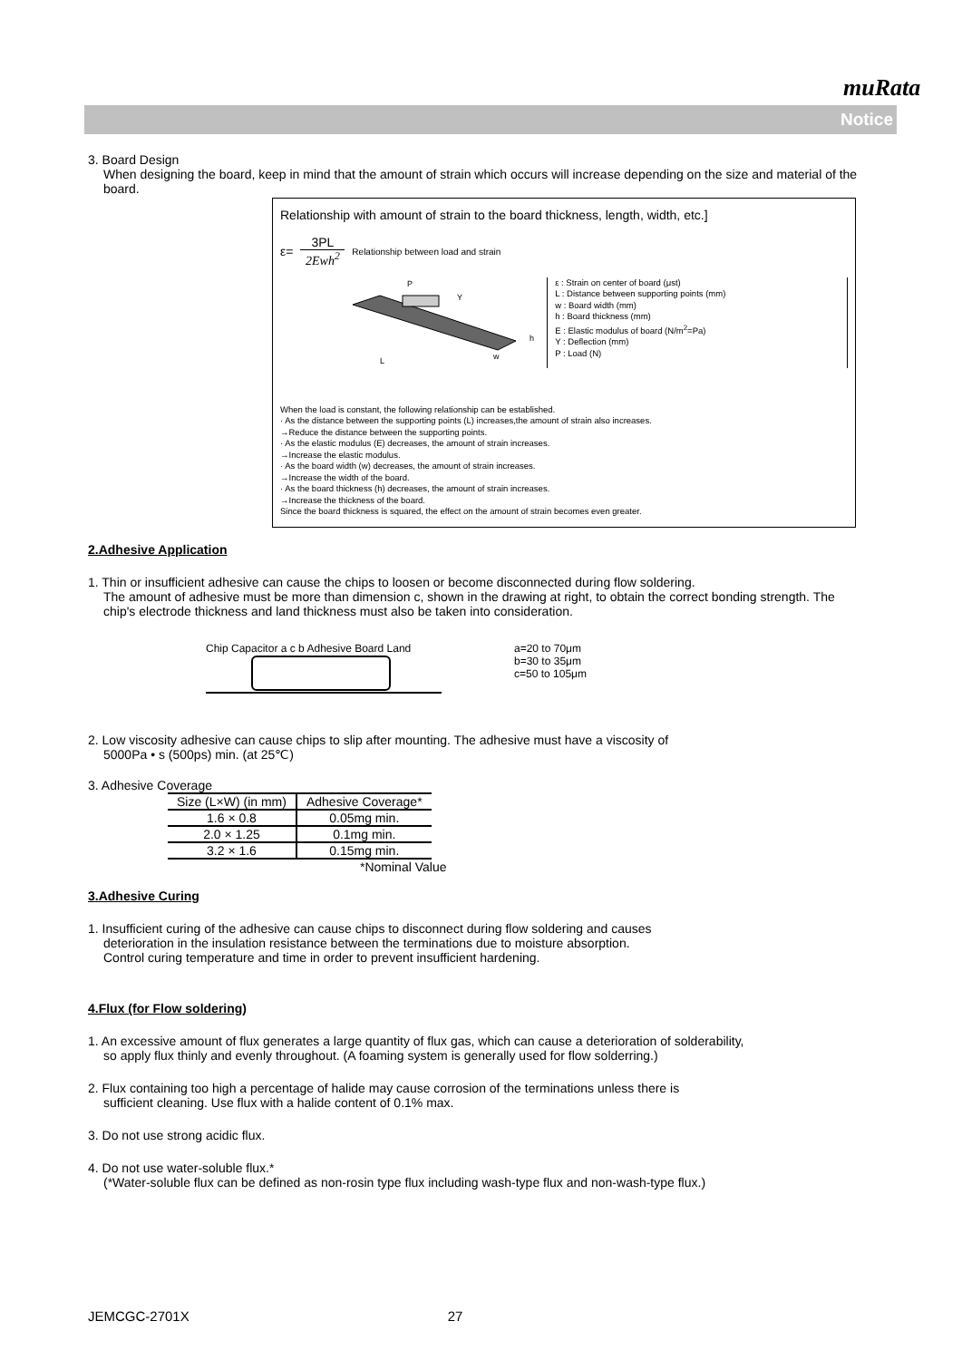muRata
Notice
3. Board Design
When designing the board, keep in mind that the amount of strain which occurs will increase depending on the size and material of the board.
Relationship with amount of strain to the board thickness, length, width, etc.]
ε= 3PL 2Ewh<sup>2</sup> Relationship between load and strain
P
L
w
h
Y
ε : Strain on center of board (μst)
L : Distance between supporting points (mm)
w : Board width (mm)
h : Board thickness (mm)
E : Elastic modulus of board (N/m<sup>2</sup>=Pa)
Y : Deflection (mm)
P : Load (N)
When the load is constant, the following relationship can be established.
· As the distance between the supporting points (L) increases,the amount of strain also increases.
→Reduce the distance between the supporting points.
· As the elastic modulus (E) decreases, the amount of strain increases.
→Increase the elastic modulus.
· As the board width (w) decreases, the amount of strain increases.
→Increase the width of the board.
· As the board thickness (h) decreases, the amount of strain increases.
→Increase the thickness of the board.
Since the board thickness is squared, the effect on the amount of strain becomes even greater.
2.Adhesive Application
1. Thin or insufficient adhesive can cause the chips to loosen or become disconnected during flow soldering.
The amount of adhesive must be more than dimension c, shown in the drawing at right, to obtain the correct bonding strength. The chip's electrode thickness and land thickness must also be taken into consideration.
Chip Capacitor a c b Adhesive Board Land
a=20 to 70μm
b=30 to 35μm
c=50 to 105μm
2. Low viscosity adhesive can cause chips to slip after mounting. The adhesive must have a viscosity of
5000Pa • s (500ps) min. (at 25℃)
3. Adhesive Coverage
| Size (L×W) (in mm) | Adhesive Coverage* |
| --- | --- |
| 1.6 × 0.8 | 0.05mg min. |
| 2.0 × 1.25 | 0.1mg min. |
| 3.2 × 1.6 | 0.15mg min. |
*Nominal Value
3.Adhesive Curing
1. Insufficient curing of the adhesive can cause chips to disconnect during flow soldering and causes
deterioration in the insulation resistance between the terminations due to moisture absorption.
Control curing temperature and time in order to prevent insufficient hardening.
4.Flux (for Flow soldering)
1. An excessive amount of flux generates a large quantity of flux gas, which can cause a deterioration of solderability,
so apply flux thinly and evenly throughout. (A foaming system is generally used for flow solderring.)
2. Flux containing too high a percentage of halide may cause corrosion of the terminations unless there is
sufficient cleaning. Use flux with a halide content of 0.1% max.
3. Do not use strong acidic flux.
4. Do not use water-soluble flux.*
(*Water-soluble flux can be defined as non-rosin type flux including wash-type flux and non-wash-type flux.)
JEMCGC-2701X 27